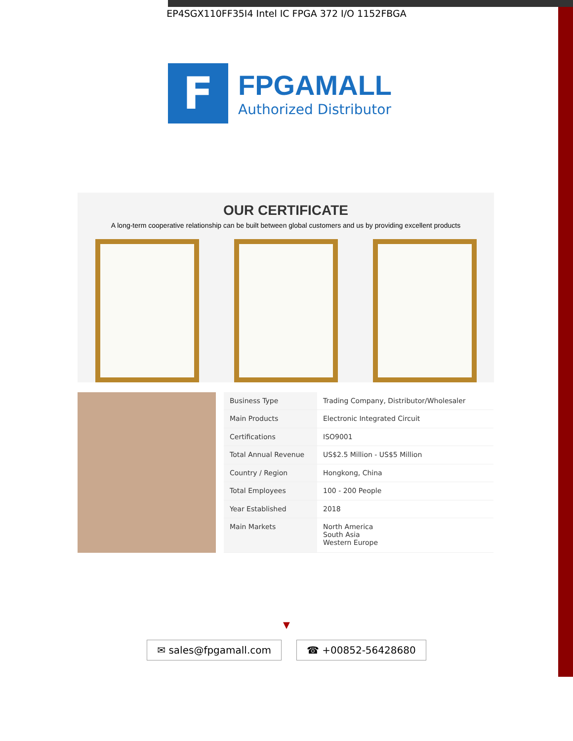EP4SGX110FF35I4 Intel IC FPGA 372 I/O 1152FBGA
F
FPGAMALL
Authorized Distributor
OUR CERTIFICATE
A long-term cooperative relationship can be built between global customers and us by providing excellent products
| Business Type | Trading Company, Distributor/Wholesaler |
| Main Products | Electronic Integrated Circuit |
| Certifications | ISO9001 |
| Total Annual Revenue | US$2.5 Million - US$5 Million |
| Country / Region | Hongkong, China |
| Total Employees | 100 - 200 People |
| Year Established | 2018 |
| Main Markets | North America South Asia Western Europe |
▼
✉ sales@fpgamall.com ☎ +00852-56428680